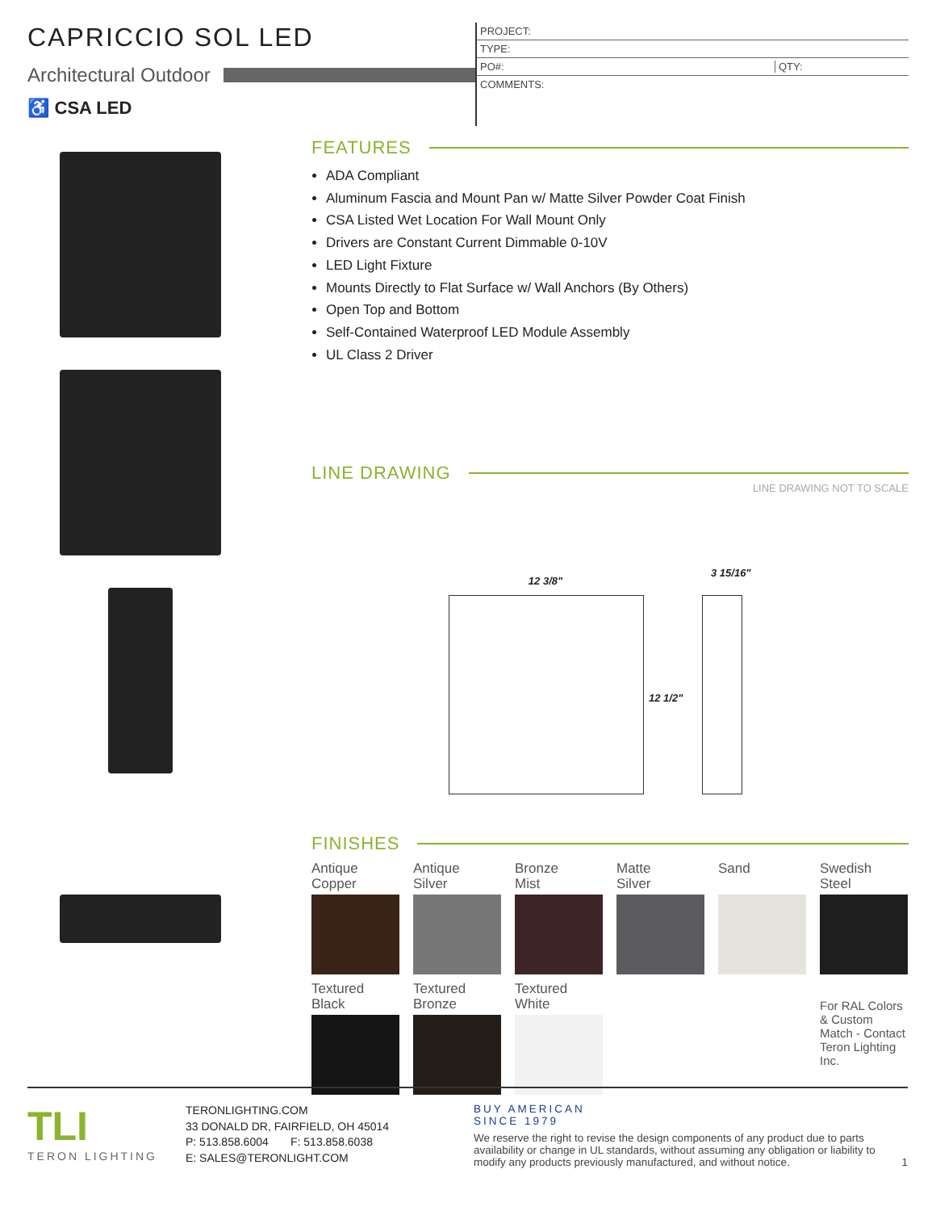CAPRICCIO SOL LED
Architectural Outdoor
♿ CSA LED
PROJECT:
TYPE:
PO#: QTY:
COMMENTS:
FEATURES
ADA Compliant
Aluminum Fascia and Mount Pan w/ Matte Silver Powder Coat Finish
CSA Listed Wet Location For Wall Mount Only
Drivers are Constant Current Dimmable 0-10V
LED Light Fixture
Mounts Directly to Flat Surface w/ Wall Anchors (By Others)
Open Top and Bottom
Self-Contained Waterproof LED Module Assembly
UL Class 2 Driver
LINE DRAWING
LINE DRAWING NOT TO SCALE
12 3/8"
12 1/2"
3 15/16"
FINISHES
Antique
Copper
Antique
Silver
Bronze
Mist
Matte
Silver
Sand
Swedish
Steel
Textured
Black
Textured
Bronze
Textured
White
For RAL Colors & Custom Match - Contact Teron Lighting Inc.
TLI
TERON LIGHTING
TERONLIGHTING.COM
33 DONALD DR, FAIRFIELD, OH 45014
P: 513.858.6004 F: 513.858.6038
E: SALES@TERONLIGHT.COM
BUY AMERICAN
SINCE 1979
We reserve the right to revise the design components of any product due to parts availability or change in UL standards, without assuming any obligation or liability to modify any products previously manufactured, and without notice. 1